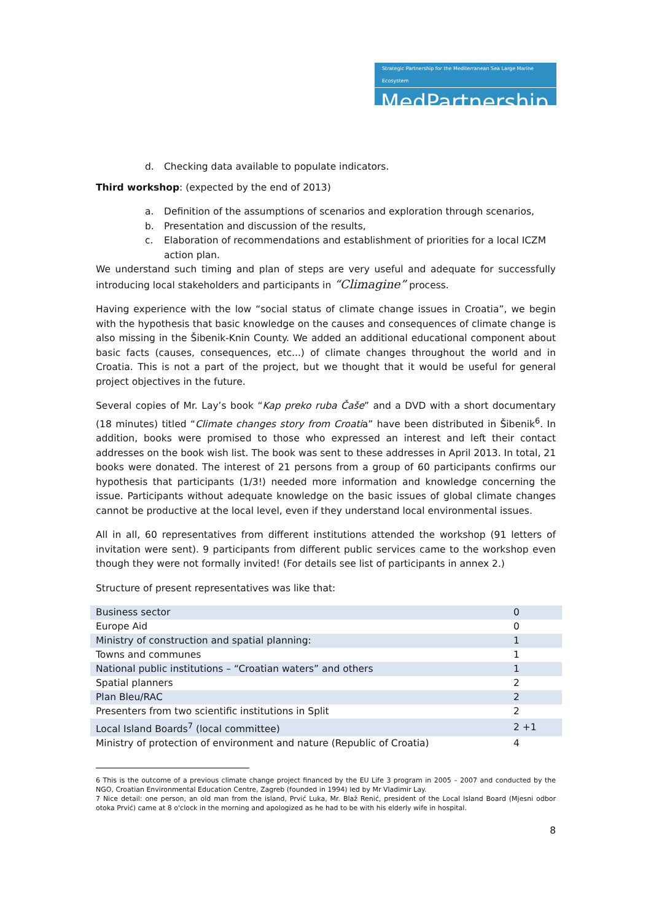Strategic Partnership for the Mediterranean Sea Large Marine Ecosystem
MedPartnership
d. Checking data available to populate indicators.
Third workshop: (expected by the end of 2013)
a. Definition of the assumptions of scenarios and exploration through scenarios,
b. Presentation and discussion of the results,
c. Elaboration of recommendations and establishment of priorities for a local ICZM action plan.
We understand such timing and plan of steps are very useful and adequate for successfully introducing local stakeholders and participants in “Climagine” process.
Having experience with the low “social status of climate change issues in Croatia”, we begin with the hypothesis that basic knowledge on the causes and consequences of climate change is also missing in the Šibenik-Knin County. We added an additional educational component about basic facts (causes, consequences, etc...) of climate changes throughout the world and in Croatia. This is not a part of the project, but we thought that it would be useful for general project objectives in the future.
Several copies of Mr. Lay’s book “Kap preko ruba Čaše” and a DVD with a short documentary (18 minutes) titled “Climate changes story from Croatia” have been distributed in Šibenik<sup>6</sup>. In addition, books were promised to those who expressed an interest and left their contact addresses on the book wish list. The book was sent to these addresses in April 2013. In total, 21 books were donated. The interest of 21 persons from a group of 60 participants confirms our hypothesis that participants (1/3!) needed more information and knowledge concerning the issue. Participants without adequate knowledge on the basic issues of global climate changes cannot be productive at the local level, even if they understand local environmental issues.
All in all, 60 representatives from different institutions attended the workshop (91 letters of invitation were sent). 9 participants from different public services came to the workshop even though they were not formally invited! (For details see list of participants in annex 2.)
Structure of present representatives was like that:
| Business sector | 0 |
| Europe Aid | 0 |
| Ministry of construction and spatial planning: | 1 |
| Towns and communes | 1 |
| National public institutions – “Croatian waters” and others | 1 |
| Spatial planners | 2 |
| Plan Bleu/RAC | 2 |
| Presenters from two scientific institutions in Split | 2 |
| Local Island Boards<sup>7</sup> (local committee) | 2 +1 |
| Ministry of protection of environment and nature (Republic of Croatia) | 4 |
6 This is the outcome of a previous climate change project financed by the EU Life 3 program in 2005 – 2007 and conducted by the NGO, Croatian Environmental Education Centre, Zagreb (founded in 1994) led by Mr Vladimir Lay.
7 Nice detail: one person, an old man from the island, Prvić Luka, Mr. Blaž Renić, president of the Local Island Board (Mjesni odbor otoka Prvić) came at 8 o'clock in the morning and apologized as he had to be with his elderly wife in hospital.
8